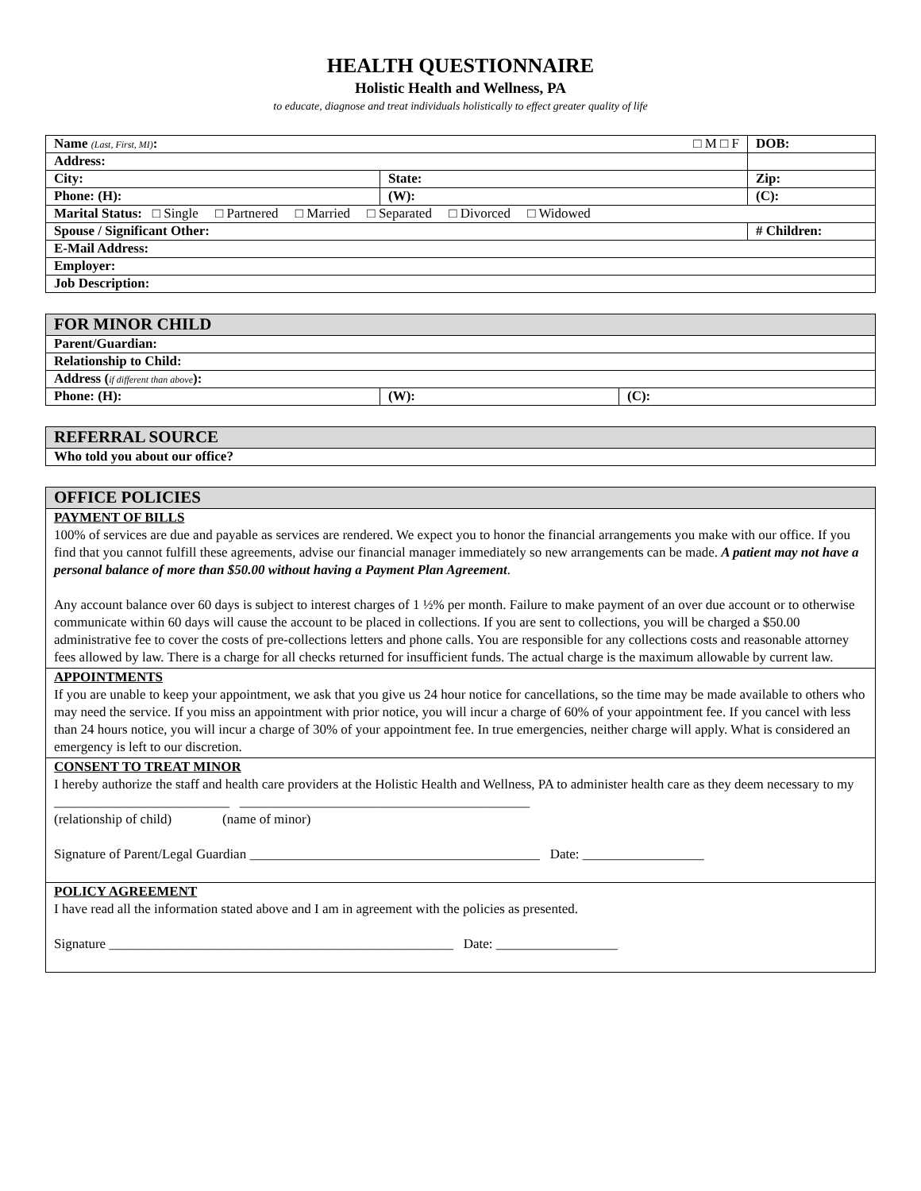HEALTH QUESTIONNAIRE
Holistic Health and Wellness, PA
to educate, diagnose and treat individuals holistically to effect greater quality of life
| Name (Last, First, MI) : □ M □ F | | | DOB: |
| Address: | | | |
| City: | | State: | Zip: |
| Phone: (H): | (W): | | (C): |
| Marital Status: □ Single □ Partnered □ Married □ Separated □ Divorced □ Widowed | | | |
| Spouse / Significant Other: | | | # Children: |
| E-Mail Address: | | | |
| Employer: | | | |
| Job Description: | | | |
| FOR MINOR CHILD | | |
| --- | --- | --- |
| Parent/Guardian: | | |
| Relationship to Child: | | |
| Address ( if different than above ): | | |
| Phone: (H): | (W): | (C): |
| REFERRAL SOURCE |
| --- |
| Who told you about our office? |
| OFFICE POLICIES |
| --- |
| PAYMENT OF BILLS 100% of services are due and payable as services are rendered. We expect you to honor the financial arrangements you make with our office. If you find that you cannot fulfill these agreements, advise our financial manager immediately so new arrangements can be made. A patient may not have a personal balance of more than $50.00 without having a Payment Plan Agreement . Any account balance over 60 days is subject to interest charges of 1 ½% per month. Failure to make payment of an over due account or to otherwise communicate within 60 days will cause the account to be placed in collections. If you are sent to collections, you will be charged a $50.00 administrative fee to cover the costs of pre-collections letters and phone calls. You are responsible for any collections costs and reasonable attorney fees allowed by law. There is a charge for all checks returned for insufficient funds. The actual charge is the maximum allowable by current law. |
| APPOINTMENTS If you are unable to keep your appointment, we ask that you give us 24 hour notice for cancellations, so the time may be made available to others who may need the service. If you miss an appointment with prior notice, you will incur a charge of 60% of your appointment fee. If you cancel with less than 24 hours notice, you will incur a charge of 30% of your appointment fee. In true emergencies, neither charge will apply. What is considered an emergency is left to our discretion. |
| CONSENT TO TREAT MINOR I hereby authorize the staff and health care providers at the Holistic Health and Wellness, PA to administer health care as they deem necessary to my __________________________ ___________________________________________ (relationship of child) (name of minor) Signature of Parent/Legal Guardian ___________________________________________ Date: __________________ |
| POLICY AGREEMENT I have read all the information stated above and I am in agreement with the policies as presented. Signature ___________________________________________________ Date: __________________ |